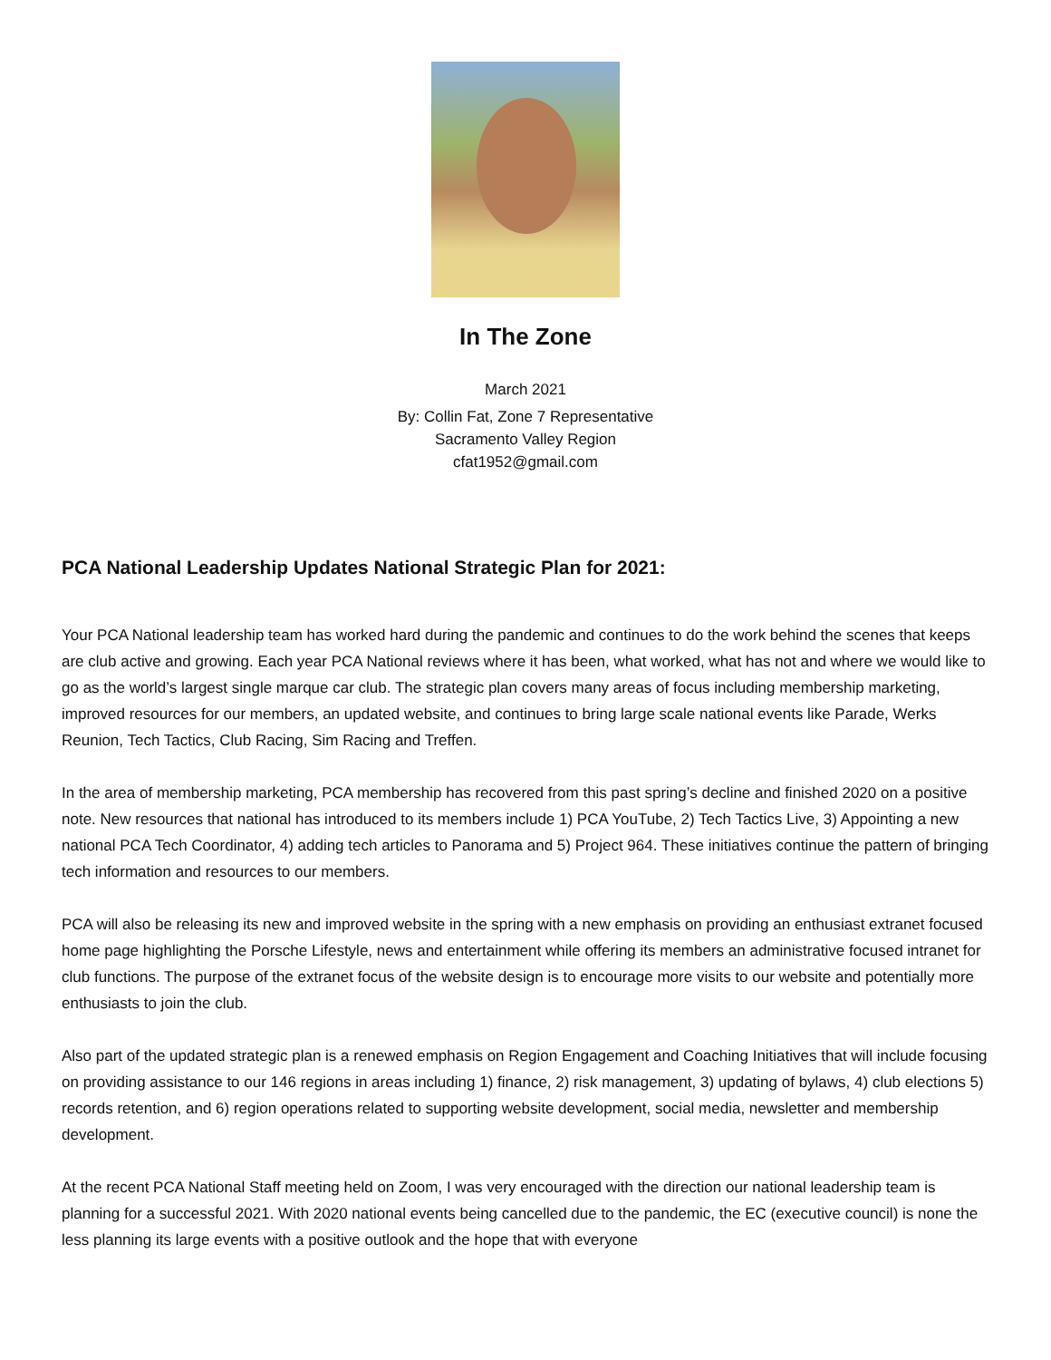In The Zone
March 2021
By: Collin Fat, Zone 7 Representative
Sacramento Valley Region
cfat1952@gmail.com
PCA National Leadership Updates National Strategic Plan for 2021:
Your PCA National leadership team has worked hard during the pandemic and continues to do the work behind the scenes that keeps are club active and growing. Each year PCA National reviews where it has been, what worked, what has not and where we would like to go as the world’s largest single marque car club. The strategic plan covers many areas of focus including membership marketing, improved resources for our members, an updated website, and continues to bring large scale national events like Parade, Werks Reunion, Tech Tactics, Club Racing, Sim Racing and Treffen.
In the area of membership marketing, PCA membership has recovered from this past spring’s decline and finished 2020 on a positive note. New resources that national has introduced to its members include 1) PCA YouTube, 2) Tech Tactics Live, 3) Appointing a new national PCA Tech Coordinator, 4) adding tech articles to Panorama and 5) Project 964. These initiatives continue the pattern of bringing tech information and resources to our members.
PCA will also be releasing its new and improved website in the spring with a new emphasis on providing an enthusiast extranet focused home page highlighting the Porsche Lifestyle, news and entertainment while offering its members an administrative focused intranet for club functions. The purpose of the extranet focus of the website design is to encourage more visits to our website and potentially more enthusiasts to join the club.
Also part of the updated strategic plan is a renewed emphasis on Region Engagement and Coaching Initiatives that will include focusing on providing assistance to our 146 regions in areas including 1) finance, 2) risk management, 3) updating of bylaws, 4) club elections 5) records retention, and 6) region operations related to supporting website development, social media, newsletter and membership development.
At the recent PCA National Staff meeting held on Zoom, I was very encouraged with the direction our national leadership team is planning for a successful 2021. With 2020 national events being cancelled due to the pandemic, the EC (executive council) is none the less planning its large events with a positive outlook and the hope that with everyone